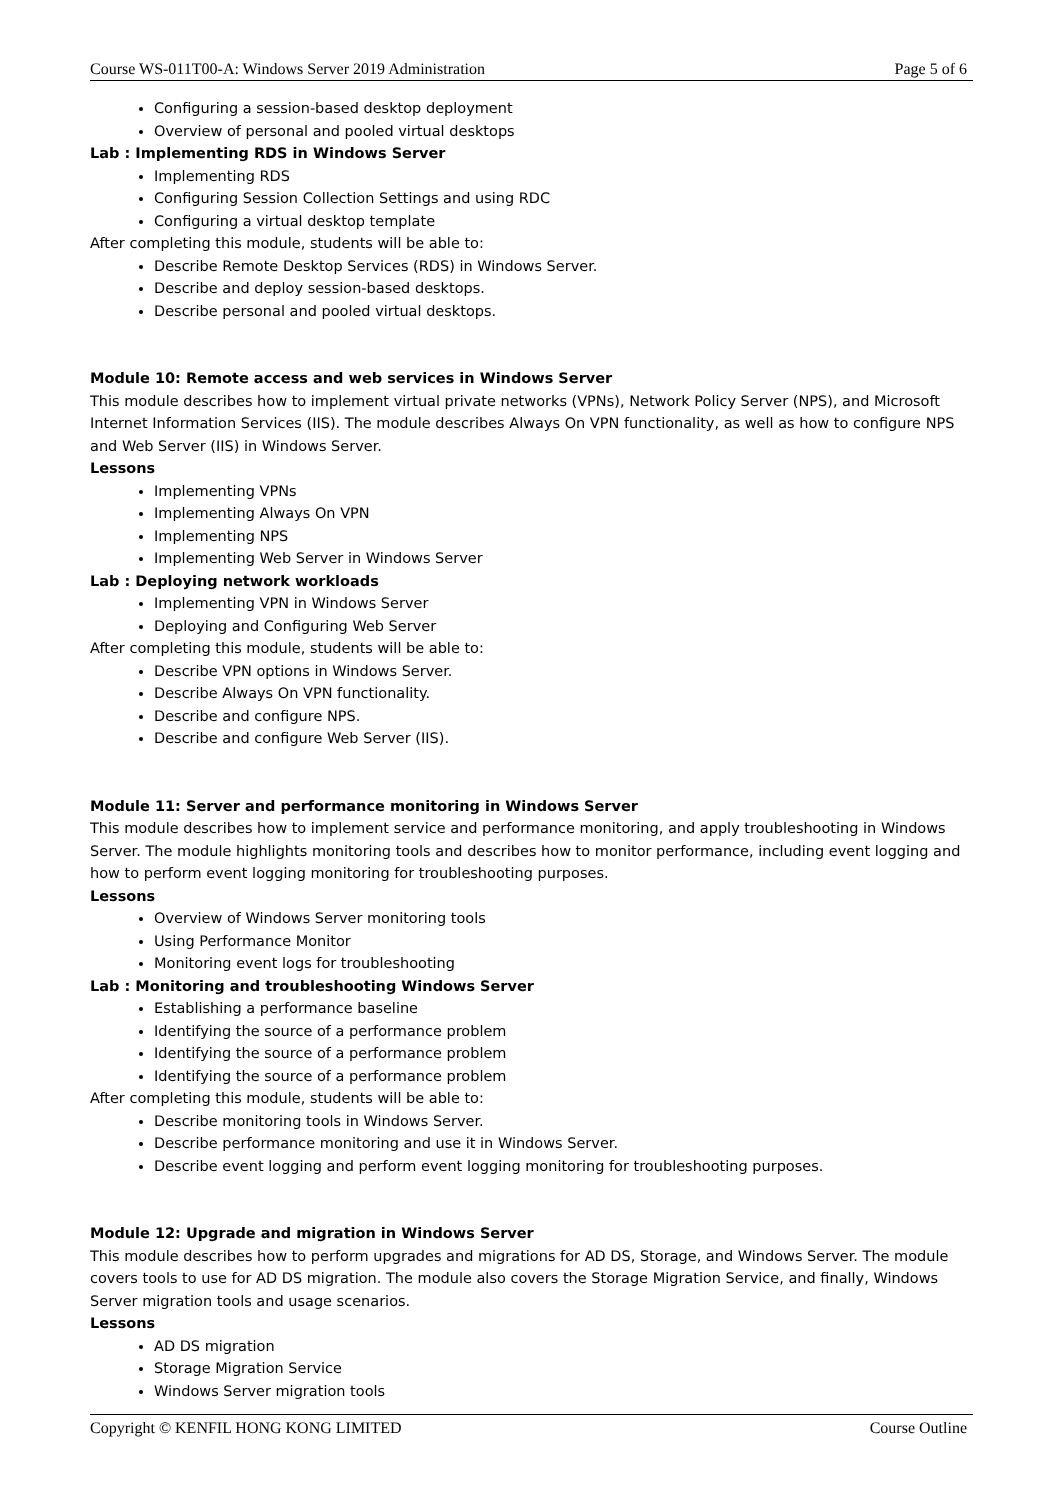Course WS-011T00-A: Windows Server 2019 Administration Page 5 of 6
Configuring a session-based desktop deployment
Overview of personal and pooled virtual desktops
Lab : Implementing RDS in Windows Server
Implementing RDS
Configuring Session Collection Settings and using RDC
Configuring a virtual desktop template
After completing this module, students will be able to:
Describe Remote Desktop Services (RDS) in Windows Server.
Describe and deploy session-based desktops.
Describe personal and pooled virtual desktops.
Module 10: Remote access and web services in Windows Server
This module describes how to implement virtual private networks (VPNs), Network Policy Server (NPS), and Microsoft Internet Information Services (IIS). The module describes Always On VPN functionality, as well as how to configure NPS and Web Server (IIS) in Windows Server.
Lessons
Implementing VPNs
Implementing Always On VPN
Implementing NPS
Implementing Web Server in Windows Server
Lab : Deploying network workloads
Implementing VPN in Windows Server
Deploying and Configuring Web Server
After completing this module, students will be able to:
Describe VPN options in Windows Server.
Describe Always On VPN functionality.
Describe and configure NPS.
Describe and configure Web Server (IIS).
Module 11: Server and performance monitoring in Windows Server
This module describes how to implement service and performance monitoring, and apply troubleshooting in Windows Server. The module highlights monitoring tools and describes how to monitor performance, including event logging and how to perform event logging monitoring for troubleshooting purposes.
Lessons
Overview of Windows Server monitoring tools
Using Performance Monitor
Monitoring event logs for troubleshooting
Lab : Monitoring and troubleshooting Windows Server
Establishing a performance baseline
Identifying the source of a performance problem
Identifying the source of a performance problem
Identifying the source of a performance problem
After completing this module, students will be able to:
Describe monitoring tools in Windows Server.
Describe performance monitoring and use it in Windows Server.
Describe event logging and perform event logging monitoring for troubleshooting purposes.
Module 12: Upgrade and migration in Windows Server
This module describes how to perform upgrades and migrations for AD DS, Storage, and Windows Server. The module covers tools to use for AD DS migration. The module also covers the Storage Migration Service, and finally, Windows Server migration tools and usage scenarios.
Lessons
AD DS migration
Storage Migration Service
Windows Server migration tools
Copyright © KENFIL HONG KONG LIMITED Course Outline